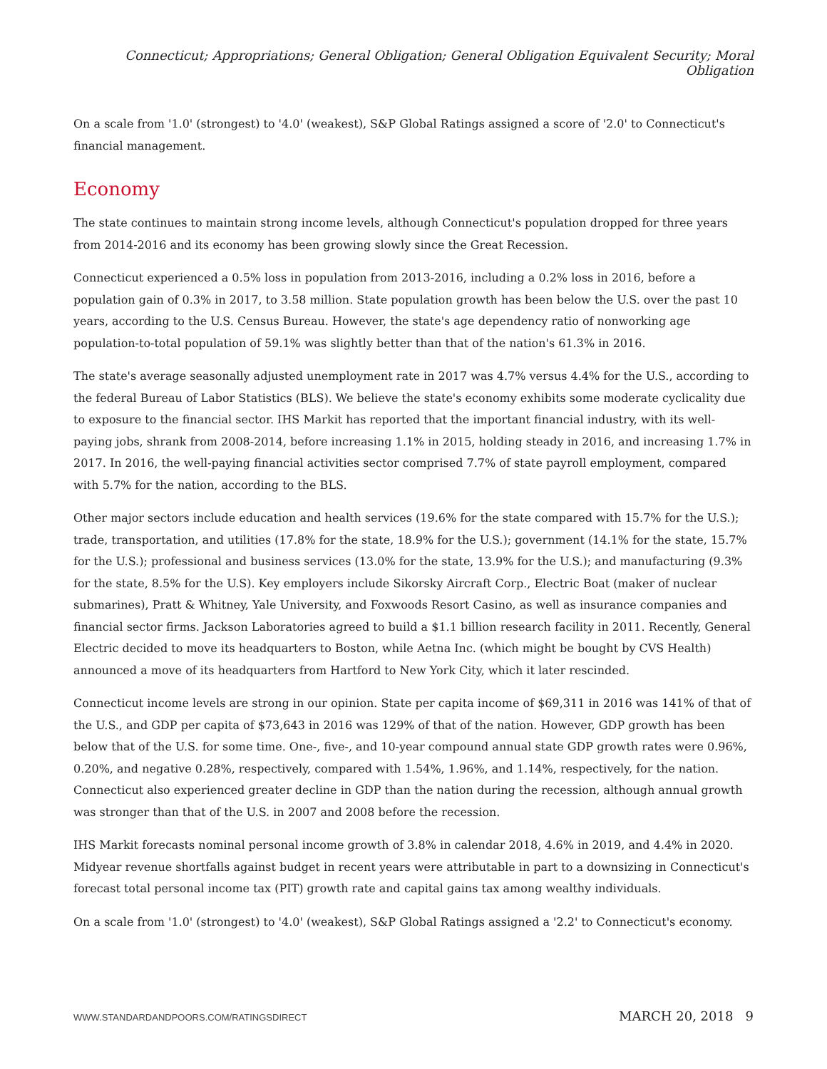Connecticut; Appropriations; General Obligation; General Obligation Equivalent Security; Moral Obligation
On a scale from '1.0' (strongest) to '4.0' (weakest), S&P Global Ratings assigned a score of '2.0' to Connecticut's financial management.
Economy
The state continues to maintain strong income levels, although Connecticut's population dropped for three years from 2014-2016 and its economy has been growing slowly since the Great Recession.
Connecticut experienced a 0.5% loss in population from 2013-2016, including a 0.2% loss in 2016, before a population gain of 0.3% in 2017, to 3.58 million. State population growth has been below the U.S. over the past 10 years, according to the U.S. Census Bureau. However, the state's age dependency ratio of nonworking age population-to-total population of 59.1% was slightly better than that of the nation's 61.3% in 2016.
The state's average seasonally adjusted unemployment rate in 2017 was 4.7% versus 4.4% for the U.S., according to the federal Bureau of Labor Statistics (BLS). We believe the state's economy exhibits some moderate cyclicality due to exposure to the financial sector. IHS Markit has reported that the important financial industry, with its well-paying jobs, shrank from 2008-2014, before increasing 1.1% in 2015, holding steady in 2016, and increasing 1.7% in 2017. In 2016, the well-paying financial activities sector comprised 7.7% of state payroll employment, compared with 5.7% for the nation, according to the BLS.
Other major sectors include education and health services (19.6% for the state compared with 15.7% for the U.S.); trade, transportation, and utilities (17.8% for the state, 18.9% for the U.S.); government (14.1% for the state, 15.7% for the U.S.); professional and business services (13.0% for the state, 13.9% for the U.S.); and manufacturing (9.3% for the state, 8.5% for the U.S). Key employers include Sikorsky Aircraft Corp., Electric Boat (maker of nuclear submarines), Pratt & Whitney, Yale University, and Foxwoods Resort Casino, as well as insurance companies and financial sector firms. Jackson Laboratories agreed to build a $1.1 billion research facility in 2011. Recently, General Electric decided to move its headquarters to Boston, while Aetna Inc. (which might be bought by CVS Health) announced a move of its headquarters from Hartford to New York City, which it later rescinded.
Connecticut income levels are strong in our opinion. State per capita income of $69,311 in 2016 was 141% of that of the U.S., and GDP per capita of $73,643 in 2016 was 129% of that of the nation. However, GDP growth has been below that of the U.S. for some time. One-, five-, and 10-year compound annual state GDP growth rates were 0.96%, 0.20%, and negative 0.28%, respectively, compared with 1.54%, 1.96%, and 1.14%, respectively, for the nation. Connecticut also experienced greater decline in GDP than the nation during the recession, although annual growth was stronger than that of the U.S. in 2007 and 2008 before the recession.
IHS Markit forecasts nominal personal income growth of 3.8% in calendar 2018, 4.6% in 2019, and 4.4% in 2020. Midyear revenue shortfalls against budget in recent years were attributable in part to a downsizing in Connecticut's forecast total personal income tax (PIT) growth rate and capital gains tax among wealthy individuals.
On a scale from '1.0' (strongest) to '4.0' (weakest), S&P Global Ratings assigned a '2.2' to Connecticut's economy.
WWW.STANDARDANDPOORS.COM/RATINGSDIRECT MARCH 20, 2018 9